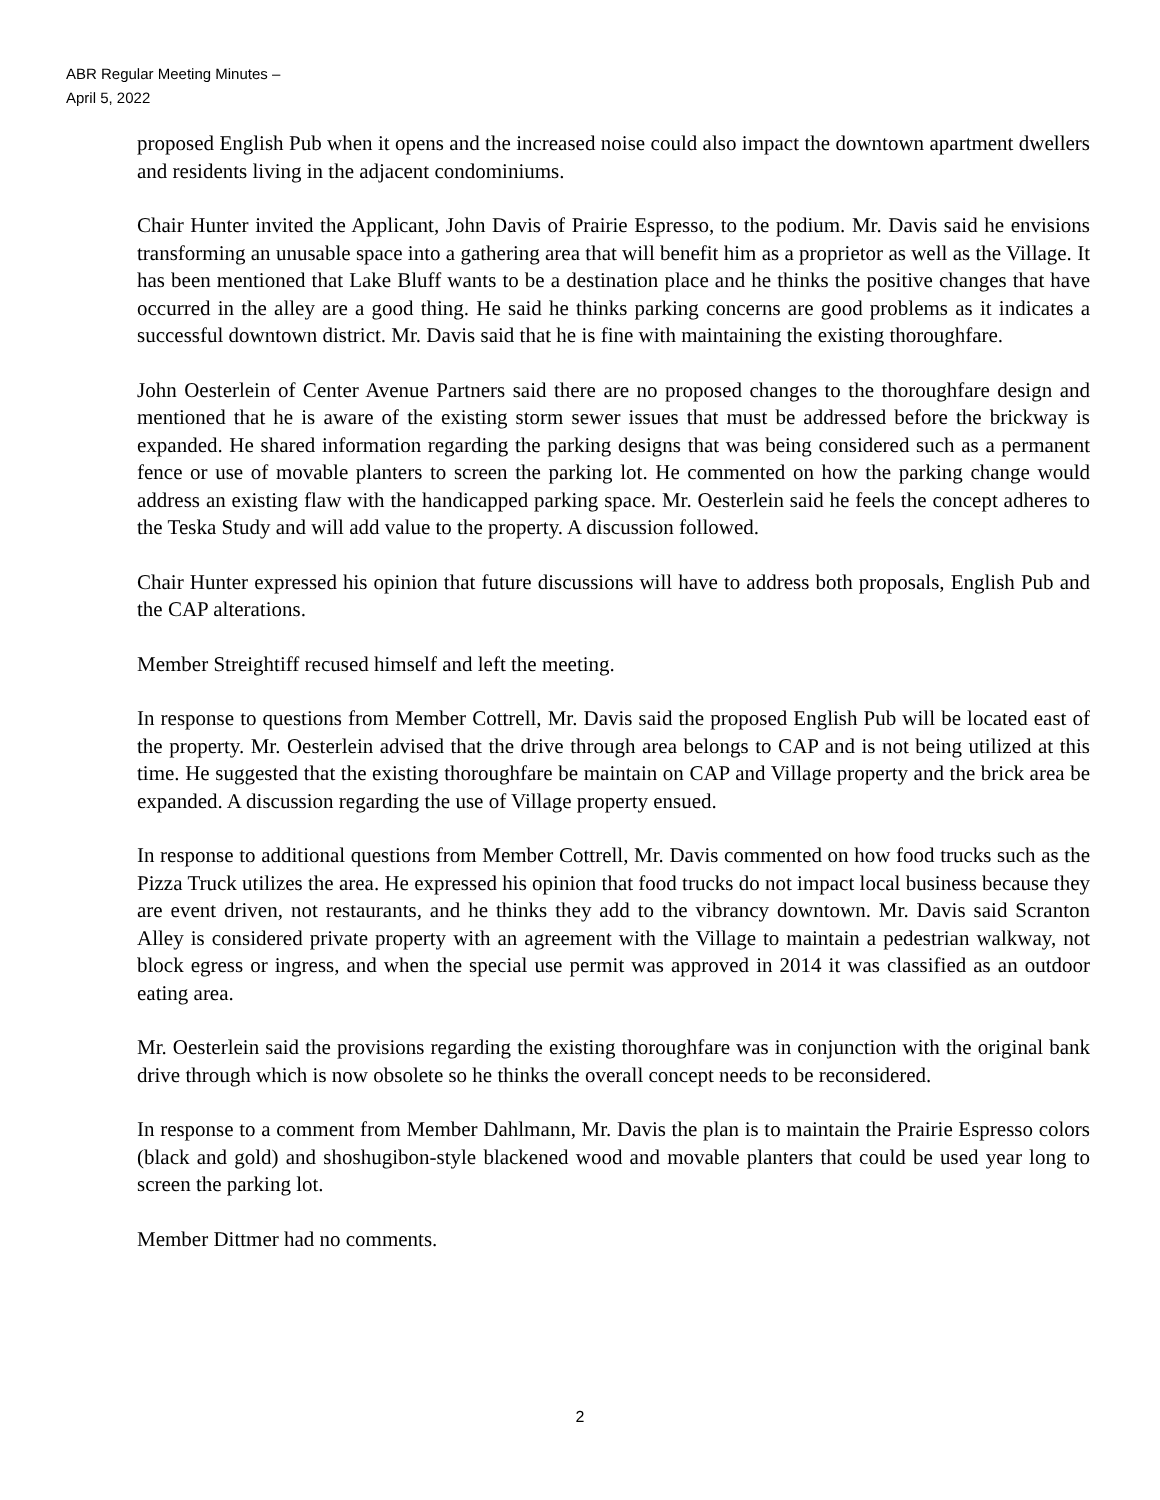ABR Regular Meeting Minutes –
April 5, 2022
proposed English Pub when it opens and the increased noise could also impact the downtown apartment dwellers and residents living in the adjacent condominiums.
Chair Hunter invited the Applicant, John Davis of Prairie Espresso, to the podium. Mr. Davis said he envisions transforming an unusable space into a gathering area that will benefit him as a proprietor as well as the Village. It has been mentioned that Lake Bluff wants to be a destination place and he thinks the positive changes that have occurred in the alley are a good thing. He said he thinks parking concerns are good problems as it indicates a successful downtown district. Mr. Davis said that he is fine with maintaining the existing thoroughfare.
John Oesterlein of Center Avenue Partners said there are no proposed changes to the thoroughfare design and mentioned that he is aware of the existing storm sewer issues that must be addressed before the brickway is expanded. He shared information regarding the parking designs that was being considered such as a permanent fence or use of movable planters to screen the parking lot. He commented on how the parking change would address an existing flaw with the handicapped parking space. Mr. Oesterlein said he feels the concept adheres to the Teska Study and will add value to the property. A discussion followed.
Chair Hunter expressed his opinion that future discussions will have to address both proposals, English Pub and the CAP alterations.
Member Streightiff recused himself and left the meeting.
In response to questions from Member Cottrell, Mr. Davis said the proposed English Pub will be located east of the property. Mr. Oesterlein advised that the drive through area belongs to CAP and is not being utilized at this time. He suggested that the existing thoroughfare be maintain on CAP and Village property and the brick area be expanded. A discussion regarding the use of Village property ensued.
In response to additional questions from Member Cottrell, Mr. Davis commented on how food trucks such as the Pizza Truck utilizes the area. He expressed his opinion that food trucks do not impact local business because they are event driven, not restaurants, and he thinks they add to the vibrancy downtown. Mr. Davis said Scranton Alley is considered private property with an agreement with the Village to maintain a pedestrian walkway, not block egress or ingress, and when the special use permit was approved in 2014 it was classified as an outdoor eating area.
Mr. Oesterlein said the provisions regarding the existing thoroughfare was in conjunction with the original bank drive through which is now obsolete so he thinks the overall concept needs to be reconsidered.
In response to a comment from Member Dahlmann, Mr. Davis the plan is to maintain the Prairie Espresso colors (black and gold) and shoshugibon-style blackened wood and movable planters that could be used year long to screen the parking lot.
Member Dittmer had no comments.
2